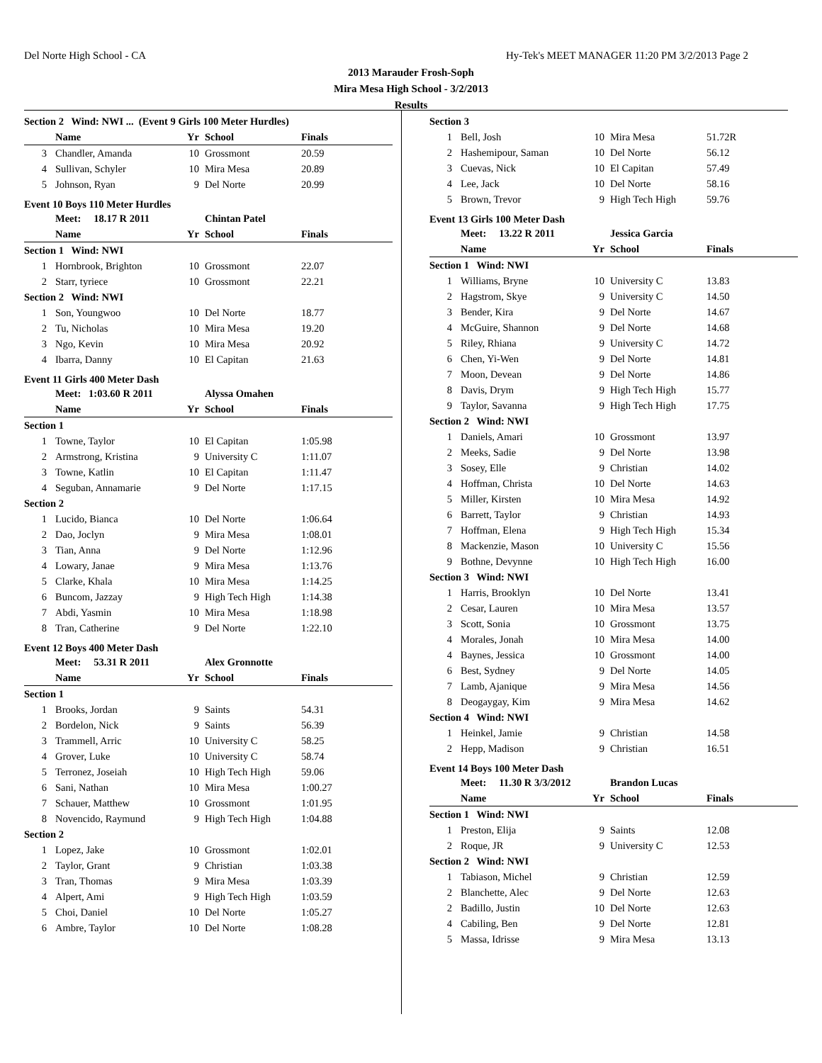Del Norte High School - CA Hy-Tek's MEET MANAGER 11:20 PM 3/2/2013 Page 2
2013 Marauder Frosh-Soph
Mira Mesa High School - 3/2/2013
Results
| Section 2 Wind: NWI ... (Event 9 Girls 100 Meter Hurdles) | | | | |
| | Name | Yr | School | Finals |
| 3 | Chandler, Amanda | 10 | Grossmont | 20.59 |
| 4 | Sullivan, Schyler | 10 | Mira Mesa | 20.89 |
| 5 | Johnson, Ryan | 9 | Del Norte | 20.99 |
| Event 10 Boys 110 Meter Hurdles | | | | |
| | Meet: 18.17 R 2011 | | Chintan Patel | |
| | Name | Yr | School | Finals |
| Section 1 Wind: NWI | | | | |
| 1 | Hornbrook, Brighton | 10 | Grossmont | 22.07 |
| 2 | Starr, tyriece | 10 | Grossmont | 22.21 |
| Section 2 Wind: NWI | | | | |
| 1 | Son, Youngwoo | 10 | Del Norte | 18.77 |
| 2 | Tu, Nicholas | 10 | Mira Mesa | 19.20 |
| 3 | Ngo, Kevin | 10 | Mira Mesa | 20.92 |
| 4 | Ibarra, Danny | 10 | El Capitan | 21.63 |
| Event 11 Girls 400 Meter Dash | | | | |
| | Meet: 1:03.60 R 2011 | | Alyssa Omahen | |
| | Name | Yr | School | Finals |
| Section 1 | | | | |
| 1 | Towne, Taylor | 10 | El Capitan | 1:05.98 |
| 2 | Armstrong, Kristina | 9 | University C | 1:11.07 |
| 3 | Towne, Katlin | 10 | El Capitan | 1:11.47 |
| 4 | Seguban, Annamarie | 9 | Del Norte | 1:17.15 |
| Section 2 | | | | |
| 1 | Lucido, Bianca | 10 | Del Norte | 1:06.64 |
| 2 | Dao, Joclyn | 9 | Mira Mesa | 1:08.01 |
| 3 | Tian, Anna | 9 | Del Norte | 1:12.96 |
| 4 | Lowary, Janae | 9 | Mira Mesa | 1:13.76 |
| 5 | Clarke, Khala | 10 | Mira Mesa | 1:14.25 |
| 6 | Buncom, Jazzay | 9 | High Tech High | 1:14.38 |
| 7 | Abdi, Yasmin | 10 | Mira Mesa | 1:18.98 |
| 8 | Tran, Catherine | 9 | Del Norte | 1:22.10 |
| Event 12 Boys 400 Meter Dash | | | | |
| | Meet: 53.31 R 2011 | | Alex Gronnotte | |
| | Name | Yr | School | Finals |
| Section 1 | | | | |
| 1 | Brooks, Jordan | 9 | Saints | 54.31 |
| 2 | Bordelon, Nick | 9 | Saints | 56.39 |
| 3 | Trammell, Arric | 10 | University C | 58.25 |
| 4 | Grover, Luke | 10 | University C | 58.74 |
| 5 | Terronez, Joseiah | 10 | High Tech High | 59.06 |
| 6 | Sani, Nathan | 10 | Mira Mesa | 1:00.27 |
| 7 | Schauer, Matthew | 10 | Grossmont | 1:01.95 |
| 8 | Novencido, Raymund | 9 | High Tech High | 1:04.88 |
| Section 2 | | | | |
| 1 | Lopez, Jake | 10 | Grossmont | 1:02.01 |
| 2 | Taylor, Grant | 9 | Christian | 1:03.38 |
| 3 | Tran, Thomas | 9 | Mira Mesa | 1:03.39 |
| 4 | Alpert, Ami | 9 | High Tech High | 1:03.59 |
| 5 | Choi, Daniel | 10 | Del Norte | 1:05.27 |
| 6 | Ambre, Taylor | 10 | Del Norte | 1:08.28 |
| Section 3 | | | | |
| 1 | Bell, Josh | 10 | Mira Mesa | 51.72R |
| 2 | Hashemipour, Saman | 10 | Del Norte | 56.12 |
| 3 | Cuevas, Nick | 10 | El Capitan | 57.49 |
| 4 | Lee, Jack | 10 | Del Norte | 58.16 |
| 5 | Brown, Trevor | 9 | High Tech High | 59.76 |
| Event 13 Girls 100 Meter Dash | | | | |
| | Meet: 13.22 R 2011 | | Jessica Garcia | |
| | Name | Yr | School | Finals |
| Section 1 Wind: NWI | | | | |
| 1 | Williams, Bryne | 10 | University C | 13.83 |
| 2 | Hagstrom, Skye | 9 | University C | 14.50 |
| 3 | Bender, Kira | 9 | Del Norte | 14.67 |
| 4 | McGuire, Shannon | 9 | Del Norte | 14.68 |
| 5 | Riley, Rhiana | 9 | University C | 14.72 |
| 6 | Chen, Yi-Wen | 9 | Del Norte | 14.81 |
| 7 | Moon, Devean | 9 | Del Norte | 14.86 |
| 8 | Davis, Drym | 9 | High Tech High | 15.77 |
| 9 | Taylor, Savanna | 9 | High Tech High | 17.75 |
| Section 2 Wind: NWI | | | | |
| 1 | Daniels, Amari | 10 | Grossmont | 13.97 |
| 2 | Meeks, Sadie | 9 | Del Norte | 13.98 |
| 3 | Sosey, Elle | 9 | Christian | 14.02 |
| 4 | Hoffman, Christa | 10 | Del Norte | 14.63 |
| 5 | Miller, Kirsten | 10 | Mira Mesa | 14.92 |
| 6 | Barrett, Taylor | 9 | Christian | 14.93 |
| 7 | Hoffman, Elena | 9 | High Tech High | 15.34 |
| 8 | Mackenzie, Mason | 10 | University C | 15.56 |
| 9 | Bothne, Devynne | 10 | High Tech High | 16.00 |
| Section 3 Wind: NWI | | | | |
| 1 | Harris, Brooklyn | 10 | Del Norte | 13.41 |
| 2 | Cesar, Lauren | 10 | Mira Mesa | 13.57 |
| 3 | Scott, Sonia | 10 | Grossmont | 13.75 |
| 4 | Morales, Jonah | 10 | Mira Mesa | 14.00 |
| 4 | Baynes, Jessica | 10 | Grossmont | 14.00 |
| 6 | Best, Sydney | 9 | Del Norte | 14.05 |
| 7 | Lamb, Ajanique | 9 | Mira Mesa | 14.56 |
| 8 | Deogaygay, Kim | 9 | Mira Mesa | 14.62 |
| Section 4 Wind: NWI | | | | |
| 1 | Heinkel, Jamie | 9 | Christian | 14.58 |
| 2 | Hepp, Madison | 9 | Christian | 16.51 |
| Event 14 Boys 100 Meter Dash | | | | |
| | Meet: 11.30 R 3/3/2012 | | Brandon Lucas | |
| | Name | Yr | School | Finals |
| Section 1 Wind: NWI | | | | |
| 1 | Preston, Elija | 9 | Saints | 12.08 |
| 2 | Roque, JR | 9 | University C | 12.53 |
| Section 2 Wind: NWI | | | | |
| 1 | Tabiason, Michel | 9 | Christian | 12.59 |
| 2 | Blanchette, Alec | 9 | Del Norte | 12.63 |
| 2 | Badillo, Justin | 10 | Del Norte | 12.63 |
| 4 | Cabiling, Ben | 9 | Del Norte | 12.81 |
| 5 | Massa, Idrisse | 9 | Mira Mesa | 13.13 |